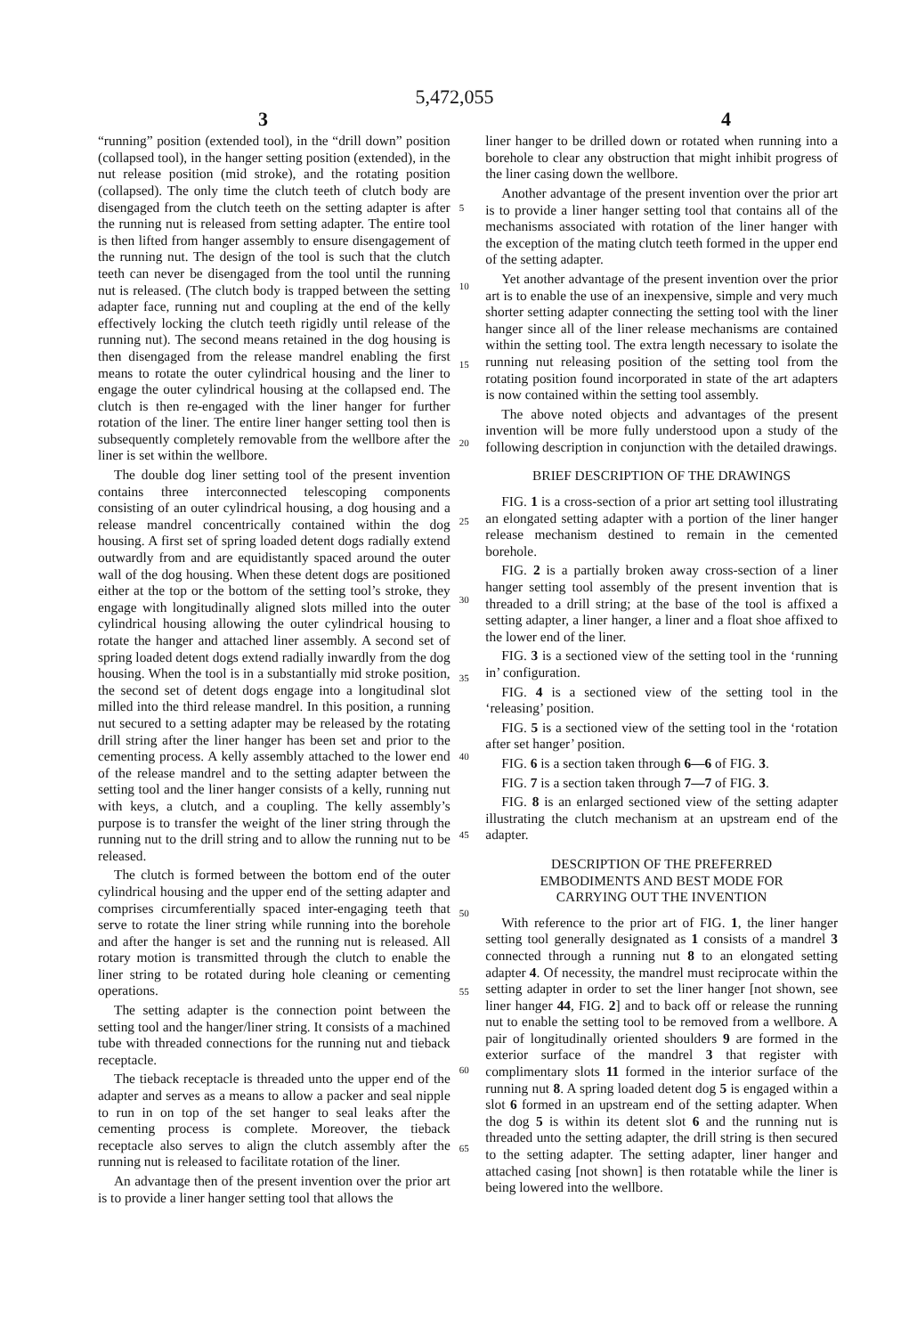5,472,055
3 4
“running” position (extended tool), in the “drill down” position (collapsed tool), in the hanger setting position (extended), in the nut release position (mid stroke), and the rotating position (collapsed). The only time the clutch teeth of clutch body are disengaged from the clutch teeth on the setting adapter is after the running nut is released from setting adapter. The entire tool is then lifted from hanger assembly to ensure disengagement of the running nut. The design of the tool is such that the clutch teeth can never be disengaged from the tool until the running nut is released. (The clutch body is trapped between the setting adapter face, running nut and coupling at the end of the kelly effectively locking the clutch teeth rigidly until release of the running nut). The second means retained in the dog housing is then disengaged from the release mandrel enabling the first means to rotate the outer cylindrical housing and the liner to engage the outer cylindrical housing at the collapsed end. The clutch is then re-engaged with the liner hanger for further rotation of the liner. The entire liner hanger setting tool then is subsequently completely removable from the wellbore after the liner is set within the wellbore.
The double dog liner setting tool of the present invention contains three interconnected telescoping components consisting of an outer cylindrical housing, a dog housing and a release mandrel concentrically contained within the dog housing. A first set of spring loaded detent dogs radially extend outwardly from and are equidistantly spaced around the outer wall of the dog housing. When these detent dogs are positioned either at the top or the bottom of the setting tool’s stroke, they engage with longitudinally aligned slots milled into the outer cylindrical housing allowing the outer cylindrical housing to rotate the hanger and attached liner assembly. A second set of spring loaded detent dogs extend radially inwardly from the dog housing. When the tool is in a substantially mid stroke position, the second set of detent dogs engage into a longitudinal slot milled into the third release mandrel. In this position, a running nut secured to a setting adapter may be released by the rotating drill string after the liner hanger has been set and prior to the cementing process. A kelly assembly attached to the lower end of the release mandrel and to the setting adapter between the setting tool and the liner hanger consists of a kelly, running nut with keys, a clutch, and a coupling. The kelly assembly’s purpose is to transfer the weight of the liner string through the running nut to the drill string and to allow the running nut to be released.
The clutch is formed between the bottom end of the outer cylindrical housing and the upper end of the setting adapter and comprises circumferentially spaced inter-engaging teeth that serve to rotate the liner string while running into the borehole and after the hanger is set and the running nut is released. All rotary motion is transmitted through the clutch to enable the liner string to be rotated during hole cleaning or cementing operations.
The setting adapter is the connection point between the setting tool and the hanger/liner string. It consists of a machined tube with threaded connections for the running nut and tieback receptacle.
The tieback receptacle is threaded unto the upper end of the adapter and serves as a means to allow a packer and seal nipple to run in on top of the set hanger to seal leaks after the cementing process is complete. Moreover, the tieback receptacle also serves to align the clutch assembly after the running nut is released to facilitate rotation of the liner.
An advantage then of the present invention over the prior art is to provide a liner hanger setting tool that allows the
5
10
15
20
25
30
35
40
45
50
55
60
65
liner hanger to be drilled down or rotated when running into a borehole to clear any obstruction that might inhibit progress of the liner casing down the wellbore.
Another advantage of the present invention over the prior art is to provide a liner hanger setting tool that contains all of the mechanisms associated with rotation of the liner hanger with the exception of the mating clutch teeth formed in the upper end of the setting adapter.
Yet another advantage of the present invention over the prior art is to enable the use of an inexpensive, simple and very much shorter setting adapter connecting the setting tool with the liner hanger since all of the liner release mechanisms are contained within the setting tool. The extra length necessary to isolate the running nut releasing position of the setting tool from the rotating position found incorporated in state of the art adapters is now contained within the setting tool assembly.
The above noted objects and advantages of the present invention will be more fully understood upon a study of the following description in conjunction with the detailed drawings.
BRIEF DESCRIPTION OF THE DRAWINGS
FIG. 1 is a cross-section of a prior art setting tool illustrating an elongated setting adapter with a portion of the liner hanger release mechanism destined to remain in the cemented borehole.
FIG. 2 is a partially broken away cross-section of a liner hanger setting tool assembly of the present invention that is threaded to a drill string; at the base of the tool is affixed a setting adapter, a liner hanger, a liner and a float shoe affixed to the lower end of the liner.
FIG. 3 is a sectioned view of the setting tool in the ‘running in’ configuration.
FIG. 4 is a sectioned view of the setting tool in the ‘releasing’ position.
FIG. 5 is a sectioned view of the setting tool in the ‘rotation after set hanger’ position.
FIG. 6 is a section taken through 6—6 of FIG. 3.
FIG. 7 is a section taken through 7—7 of FIG. 3.
FIG. 8 is an enlarged sectioned view of the setting adapter illustrating the clutch mechanism at an upstream end of the adapter.
DESCRIPTION OF THE PREFERRED
EMBODIMENTS AND BEST MODE FOR
CARRYING OUT THE INVENTION
With reference to the prior art of FIG. 1, the liner hanger setting tool generally designated as 1 consists of a mandrel 3 connected through a running nut 8 to an elongated setting adapter 4. Of necessity, the mandrel must reciprocate within the setting adapter in order to set the liner hanger [not shown, see liner hanger 44, FIG. 2] and to back off or release the running nut to enable the setting tool to be removed from a wellbore. A pair of longitudinally oriented shoulders 9 are formed in the exterior surface of the mandrel 3 that register with complimentary slots 11 formed in the interior surface of the running nut 8. A spring loaded detent dog 5 is engaged within a slot 6 formed in an upstream end of the setting adapter. When the dog 5 is within its detent slot 6 and the running nut is threaded unto the setting adapter, the drill string is then secured to the setting adapter. The setting adapter, liner hanger and attached casing [not shown] is then rotatable while the liner is being lowered into the wellbore.